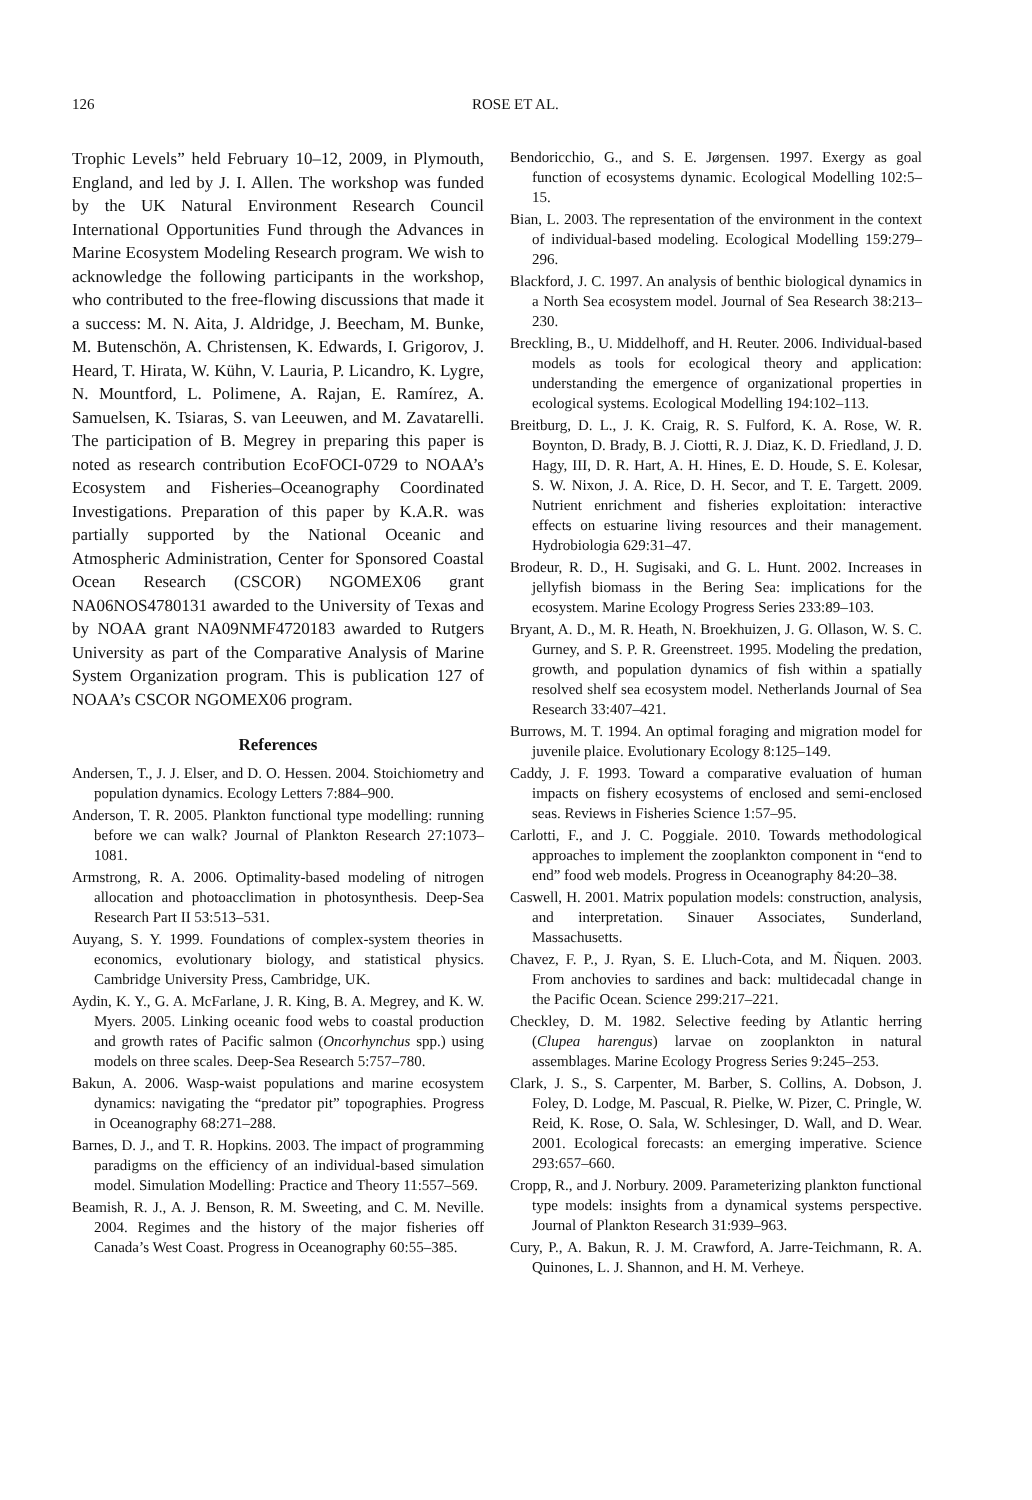126 ROSE ET AL.
Trophic Levels” held February 10–12, 2009, in Plymouth, England, and led by J. I. Allen. The workshop was funded by the UK Natural Environment Research Council International Opportunities Fund through the Advances in Marine Ecosystem Modeling Research program. We wish to acknowledge the following participants in the workshop, who contributed to the free-flowing discussions that made it a success: M. N. Aita, J. Aldridge, J. Beecham, M. Bunke, M. Butenschön, A. Christensen, K. Edwards, I. Grigorov, J. Heard, T. Hirata, W. Kühn, V. Lauria, P. Licandro, K. Lygre, N. Mountford, L. Polimene, A. Rajan, E. Ramírez, A. Samuelsen, K. Tsiaras, S. van Leeuwen, and M. Zavatarelli. The participation of B. Megrey in preparing this paper is noted as research contribution EcoFOCI-0729 to NOAA’s Ecosystem and Fisheries–Oceanography Coordinated Investigations. Preparation of this paper by K.A.R. was partially supported by the National Oceanic and Atmospheric Administration, Center for Sponsored Coastal Ocean Research (CSCOR) NGOMEX06 grant NA06NOS4780131 awarded to the University of Texas and by NOAA grant NA09NMF4720183 awarded to Rutgers University as part of the Comparative Analysis of Marine System Organization program. This is publication 127 of NOAA’s CSCOR NGOMEX06 program.
References
Andersen, T., J. J. Elser, and D. O. Hessen. 2004. Stoichiometry and population dynamics. Ecology Letters 7:884–900.
Anderson, T. R. 2005. Plankton functional type modelling: running before we can walk? Journal of Plankton Research 27:1073–1081.
Armstrong, R. A. 2006. Optimality-based modeling of nitrogen allocation and photoacclimation in photosynthesis. Deep-Sea Research Part II 53:513–531.
Auyang, S. Y. 1999. Foundations of complex-system theories in economics, evolutionary biology, and statistical physics. Cambridge University Press, Cambridge, UK.
Aydin, K. Y., G. A. McFarlane, J. R. King, B. A. Megrey, and K. W. Myers. 2005. Linking oceanic food webs to coastal production and growth rates of Pacific salmon (Oncorhynchus spp.) using models on three scales. Deep-Sea Research 5:757–780.
Bakun, A. 2006. Wasp-waist populations and marine ecosystem dynamics: navigating the “predator pit” topographies. Progress in Oceanography 68:271–288.
Barnes, D. J., and T. R. Hopkins. 2003. The impact of programming paradigms on the efficiency of an individual-based simulation model. Simulation Modelling: Practice and Theory 11:557–569.
Beamish, R. J., A. J. Benson, R. M. Sweeting, and C. M. Neville. 2004. Regimes and the history of the major fisheries off Canada’s West Coast. Progress in Oceanography 60:55–385.
Bendoricchio, G., and S. E. Jørgensen. 1997. Exergy as goal function of ecosystems dynamic. Ecological Modelling 102:5–15.
Bian, L. 2003. The representation of the environment in the context of individual-based modeling. Ecological Modelling 159:279–296.
Blackford, J. C. 1997. An analysis of benthic biological dynamics in a North Sea ecosystem model. Journal of Sea Research 38:213–230.
Breckling, B., U. Middelhoff, and H. Reuter. 2006. Individual-based models as tools for ecological theory and application: understanding the emergence of organizational properties in ecological systems. Ecological Modelling 194:102–113.
Breitburg, D. L., J. K. Craig, R. S. Fulford, K. A. Rose, W. R. Boynton, D. Brady, B. J. Ciotti, R. J. Diaz, K. D. Friedland, J. D. Hagy, III, D. R. Hart, A. H. Hines, E. D. Houde, S. E. Kolesar, S. W. Nixon, J. A. Rice, D. H. Secor, and T. E. Targett. 2009. Nutrient enrichment and fisheries exploitation: interactive effects on estuarine living resources and their management. Hydrobiologia 629:31–47.
Brodeur, R. D., H. Sugisaki, and G. L. Hunt. 2002. Increases in jellyfish biomass in the Bering Sea: implications for the ecosystem. Marine Ecology Progress Series 233:89–103.
Bryant, A. D., M. R. Heath, N. Broekhuizen, J. G. Ollason, W. S. C. Gurney, and S. P. R. Greenstreet. 1995. Modeling the predation, growth, and population dynamics of fish within a spatially resolved shelf sea ecosystem model. Netherlands Journal of Sea Research 33:407–421.
Burrows, M. T. 1994. An optimal foraging and migration model for juvenile plaice. Evolutionary Ecology 8:125–149.
Caddy, J. F. 1993. Toward a comparative evaluation of human impacts on fishery ecosystems of enclosed and semi-enclosed seas. Reviews in Fisheries Science 1:57–95.
Carlotti, F., and J. C. Poggiale. 2010. Towards methodological approaches to implement the zooplankton component in “end to end” food web models. Progress in Oceanography 84:20–38.
Caswell, H. 2001. Matrix population models: construction, analysis, and interpretation. Sinauer Associates, Sunderland, Massachusetts.
Chavez, F. P., J. Ryan, S. E. Lluch-Cota, and M. Ñiquen. 2003. From anchovies to sardines and back: multidecadal change in the Pacific Ocean. Science 299:217–221.
Checkley, D. M. 1982. Selective feeding by Atlantic herring (Clupea harengus) larvae on zooplankton in natural assemblages. Marine Ecology Progress Series 9:245–253.
Clark, J. S., S. Carpenter, M. Barber, S. Collins, A. Dobson, J. Foley, D. Lodge, M. Pascual, R. Pielke, W. Pizer, C. Pringle, W. Reid, K. Rose, O. Sala, W. Schlesinger, D. Wall, and D. Wear. 2001. Ecological forecasts: an emerging imperative. Science 293:657–660.
Cropp, R., and J. Norbury. 2009. Parameterizing plankton functional type models: insights from a dynamical systems perspective. Journal of Plankton Research 31:939–963.
Cury, P., A. Bakun, R. J. M. Crawford, A. Jarre-Teichmann, R. A. Quinones, L. J. Shannon, and H. M. Verheye.